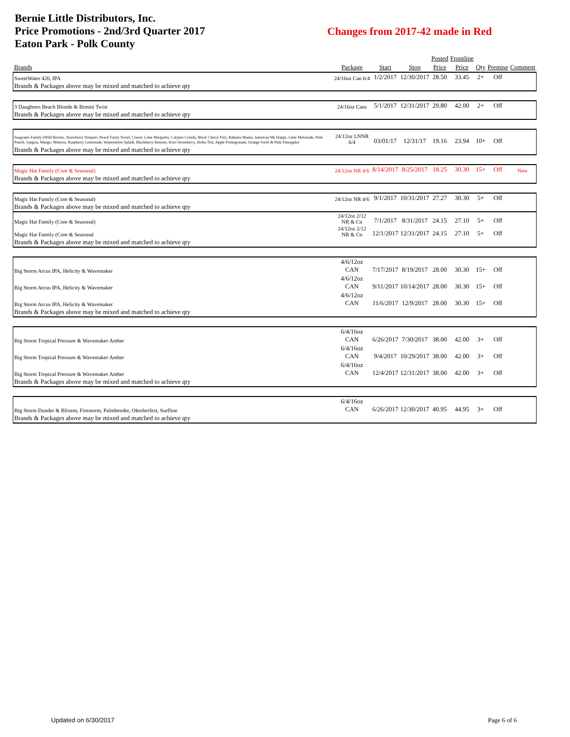Bernie Little Distributors, Inc.
Price Promotions - 2nd/3rd Quarter 2017
Eaton Park - Polk County
Changes from 2017-42 made in Red
| | | | | Posted | Frontline | | | |
| --- | --- | --- | --- | --- | --- | --- | --- | --- |
| Brands | Package | Start | Stop | Price | Price | Qty | Premise | Comment |
| SweetWater 420, IPA | 24/16oz Can 6/4 | 1/2/2017 | 12/30/2017 | 28.50 | 33.45 | 2+ | Off | |
| Brands & Packages above may be mixed and matched to achieve qty | | | | | | | | |
| 3 Daughters Beach Blonde & Bimini Twist | 24/16oz Cans | 5/1/2017 | 12/31/2017 | 29.80 | 42.00 | 2+ | Off | |
| Brands & Packages above may be mixed and matched to achieve qty | | | | | | | | |
| Seagrams Family (Wild Berries, Strawberry Daiquiri, Peach Fuzzy Navel, Classic Lime Margarita, Calypso Colada, Black Cherry Fizz, Bahama Mama, Jamaican Me Happy, Lime Melonade, Pink Punch, Sangria, Mango, Mimosa, Raspberry Lemonade, Watermelon Splash, Blackberry Breezer, Kiwi Strawberry, Aloha Tini, Apple Pomegranate, Orange Swirl & Pink Pineapple) | 24/12oz LNNR 6/4 | 03/01/17 | 12/31/17 | 19.16 | 23.94 | 10+ | Off | |
| Brands & Packages above may be mixed and matched to achieve qty | | | | | | | | |
| Magic Hat Family (Core & Seasonal) | 24/12oz NR 4/6 | 8/14/2017 | 8/25/2017 | 18.25 | 30.30 | 15+ | Off | New |
| Brands & Packages above may be mixed and matched to achieve qty | | | | | | | | |
| Magic Hat Family (Core & Seasonal) | 24/12oz NR 4/6 | 9/1/2017 | 10/31/2017 | 27.27 | 30.30 | 5+ | Off | |
| Brands & Packages above may be mixed and matched to achieve qty | | | | | | | | |
| Magic Hat Family (Core & Seasonal) | 24/12oz 2/12 NR & Cn | 7/1/2017 | 8/31/2017 | 24.15 | 27.10 | 5+ | Off | |
| Magic Hat Family (Core & Seasonal | 24/12oz 2/12 NR & Cn | 12/1/2017 | 12/31/2017 | 24.15 | 27.10 | 5+ | Off | |
| Brands & Packages above may be mixed and matched to achieve qty | | | | | | | | |
| Big Storm Arcus IPA, Helicity & Wavemaker | 4/6/12oz CAN | 7/17/2017 | 8/19/2017 | 28.00 | 30.30 | 15+ | Off | |
| Big Storm Arcus IPA, Helicity & Wavemaker | 4/6/12oz CAN | 9/11/2017 | 10/14/2017 | 28.00 | 30.30 | 15+ | Off | |
| Big Storm Arcus IPA, Helicity & Wavemaker | 4/6/12oz CAN | 11/6/2017 | 12/9/2017 | 28.00 | 30.30 | 15+ | Off | |
| Brands & Packages above may be mixed and matched to achieve qty | | | | | | | | |
| Big Storm Tropical Pressure & Wavemaker Amber | 6/4/16oz CAN | 6/26/2017 | 7/30/2017 | 38.00 | 42.00 | 3+ | Off | |
| Big Storm Tropical Pressure & Wavemaker Amber | 6/4/16oz CAN | 9/4/2017 | 10/29/2017 | 38.00 | 42.00 | 3+ | Off | |
| Big Storm Tropical Pressure & Wavemaker Amber | 6/4/16oz CAN | 12/4/2017 | 12/31/2017 | 38.00 | 42.00 | 3+ | Off | |
| Brands & Packages above may be mixed and matched to achieve qty | | | | | | | | |
| Big Storm Dunder & Blixem, Firestorm, Palmbender, Oktoberfest, Surfline | 6/4/16oz CAN | 6/26/2017 | 12/30/2017 | 40.95 | 44.95 | 3+ | Off | |
| Brands & Packages above may be mixed and matched to achieve qty | | | | | | | | |
Updated on 6/30/2017 Page 6 of 6